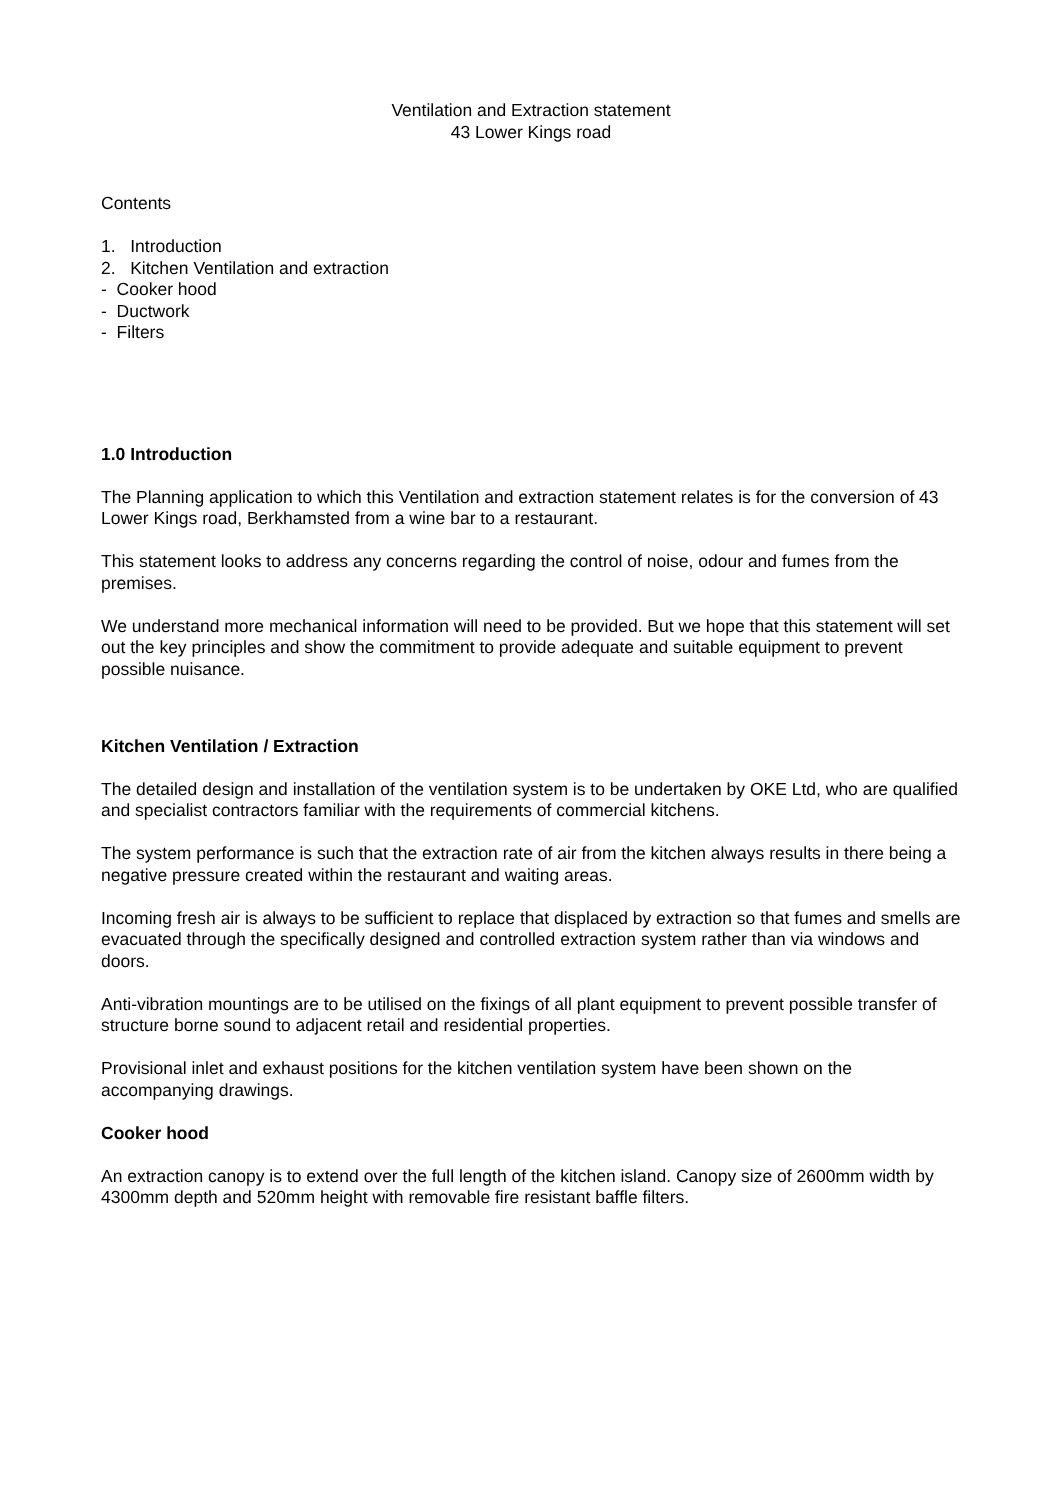Ventilation and Extraction statement
43 Lower Kings road
Contents
1. Introduction
2. Kitchen Ventilation and extraction
- Cooker hood
- Ductwork
- Filters
1.0 Introduction
The Planning application to which this Ventilation and extraction statement relates is for the conversion of 43 Lower Kings road, Berkhamsted from a wine bar to a restaurant.
This statement looks to address any concerns regarding the control of noise, odour and fumes from the premises.
We understand more mechanical information will need to be provided. But we hope that this statement will set out the key principles and show the commitment to provide adequate and suitable equipment to prevent possible nuisance.
Kitchen Ventilation / Extraction
The detailed design and installation of the ventilation system is to be undertaken by OKE Ltd, who are qualified and specialist contractors familiar with the requirements of commercial kitchens.
The system performance is such that the extraction rate of air from the kitchen always results in there being a negative pressure created within the restaurant and waiting areas.
Incoming fresh air is always to be sufficient to replace that displaced by extraction so that fumes and smells are evacuated through the specifically designed and controlled extraction system rather than via windows and doors.
Anti-vibration mountings are to be utilised on the fixings of all plant equipment to prevent possible transfer of structure borne sound to adjacent retail and residential properties.
Provisional inlet and exhaust positions for the kitchen ventilation system have been shown on the accompanying drawings.
Cooker hood
An extraction canopy is to extend over the full length of the kitchen island. Canopy size of 2600mm width by 4300mm depth and 520mm height with removable fire resistant baffle filters.